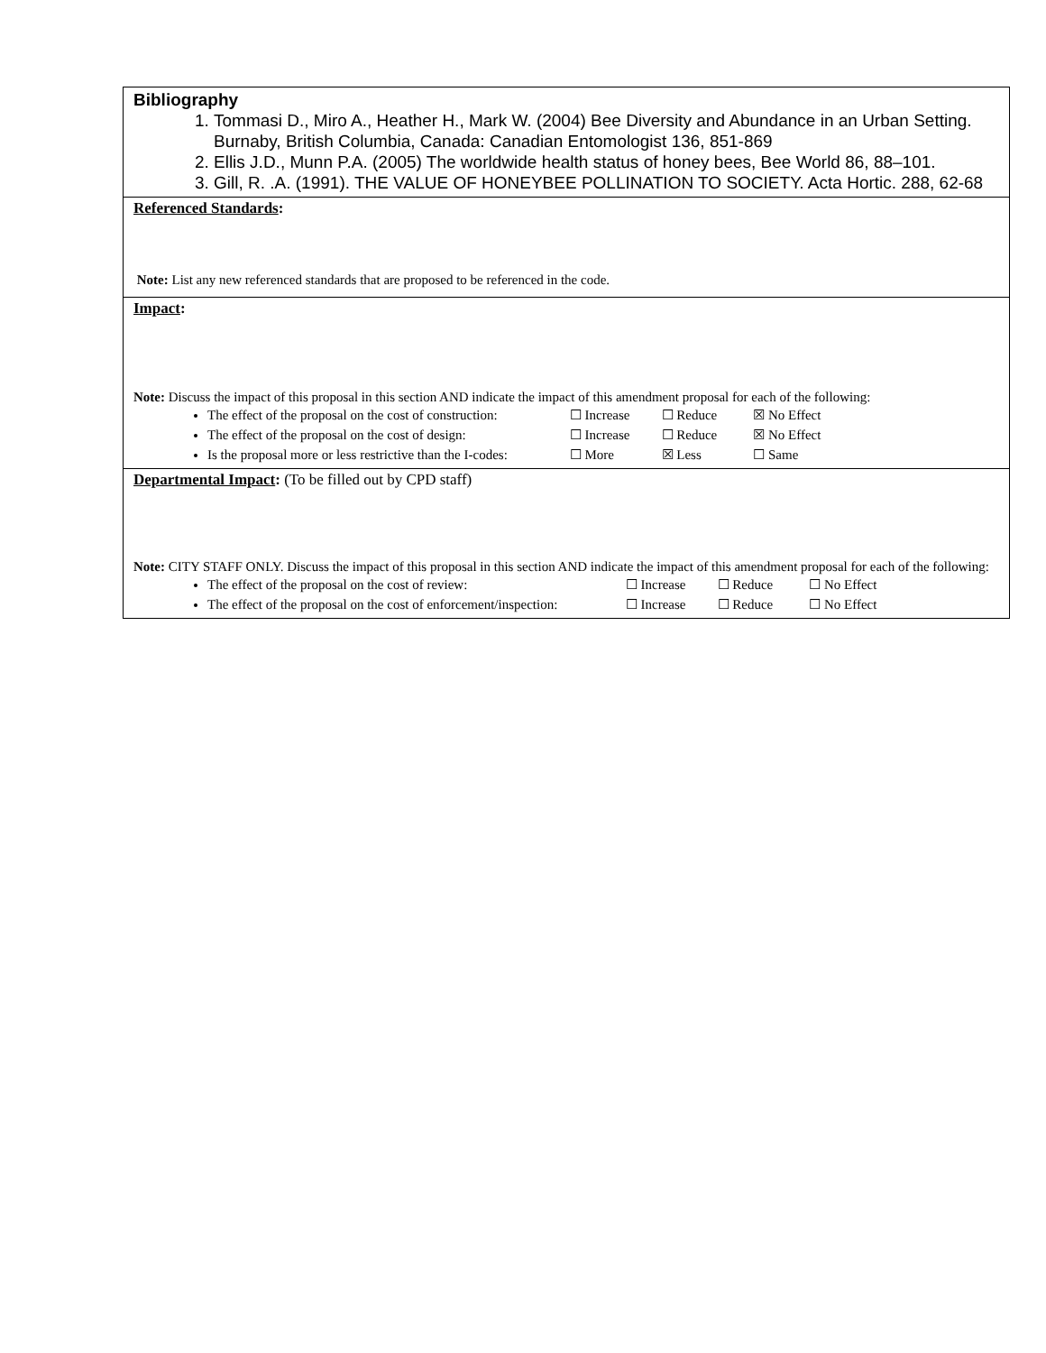Bibliography
1. Tommasi D., Miro A., Heather H., Mark W. (2004) Bee Diversity and Abundance in an Urban Setting. Burnaby, British Columbia, Canada: Canadian Entomologist 136, 851-869
2. Ellis J.D., Munn P.A. (2005) The worldwide health status of honey bees, Bee World 86, 88–101.
3. Gill, R. .A. (1991). THE VALUE OF HONEYBEE POLLINATION TO SOCIETY. Acta Hortic. 288, 62-68
Referenced Standards:
Note: List any new referenced standards that are proposed to be referenced in the code.
Impact:
Note: Discuss the impact of this proposal in this section AND indicate the impact of this amendment proposal for each of the following:
The effect of the proposal on the cost of construction: ☐ Increase ☐ Reduce ☒ No Effect
The effect of the proposal on the cost of design: ☐ Increase ☐ Reduce ☒ No Effect
Is the proposal more or less restrictive than the I-codes: ☐ More ☒ Less ☐ Same
Departmental Impact: (To be filled out by CPD staff)
Note: CITY STAFF ONLY. Discuss the impact of this proposal in this section AND indicate the impact of this amendment proposal for each of the following:
The effect of the proposal on the cost of review: ☐ Increase ☐ Reduce ☐ No Effect
The effect of the proposal on the cost of enforcement/inspection: ☐ Increase ☐ Reduce ☐ No Effect